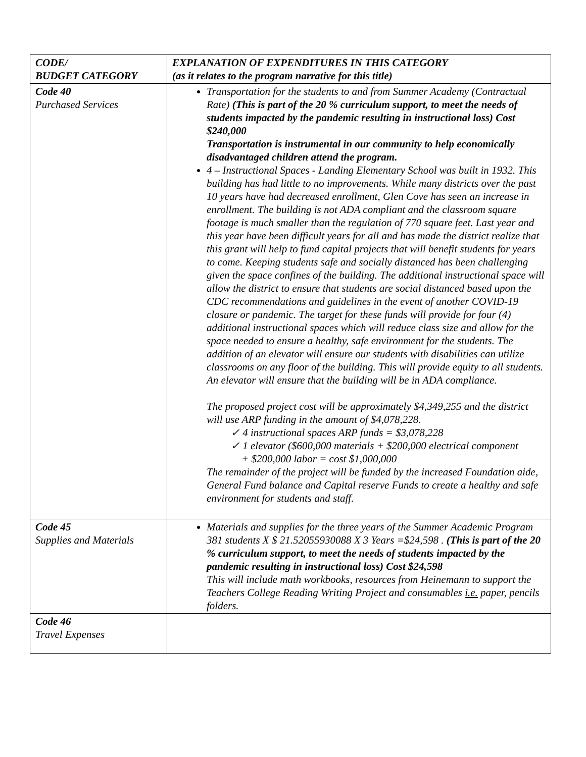| CODE/ BUDGET CATEGORY | EXPLANATION OF EXPENDITURES IN THIS CATEGORY (as it relates to the program narrative for this title) |
| --- | --- |
| Code 40 Purchased Services | Transportation for the students to and from Summer Academy (Contractual Rate) (This is part of the 20 % curriculum support, to meet the needs of students impacted by the pandemic resulting in instructional loss) Cost $240,000 Transportation is instrumental in our community to help economically disadvantaged children attend the program. 4 – Instructional Spaces - Landing Elementary School was built in 1932. This building has had little to no improvements. While many districts over the past 10 years have had decreased enrollment, Glen Cove has seen an increase in enrollment. The building is not ADA compliant and the classroom square footage is much smaller than the regulation of 770 square feet. Last year and this year have been difficult years for all and has made the district realize that this grant will help to fund capital projects that will benefit students for years to come. Keeping students safe and socially distanced has been challenging given the space confines of the building. The additional instructional space will allow the district to ensure that students are social distanced based upon the CDC recommendations and guidelines in the event of another COVID-19 closure or pandemic. The target for these funds will provide for four (4) additional instructional spaces which will reduce class size and allow for the space needed to ensure a healthy, safe environment for the students. The addition of an elevator will ensure our students with disabilities can utilize classrooms on any floor of the building. This will provide equity to all students. An elevator will ensure that the building will be in ADA compliance. The proposed project cost will be approximately $4,349,255 and the district will use ARP funding in the amount of $4,078,228. ✓ 4 instructional spaces ARP funds = $3,078,228 ✓ 1 elevator ($600,000 materials + $200,000 electrical component + $200,000 labor = cost $1,000,000 The remainder of the project will be funded by the increased Foundation aide, General Fund balance and Capital reserve Funds to create a healthy and safe environment for students and staff. |
| Code 45 Supplies and Materials | Materials and supplies for the three years of the Summer Academic Program 381 students X $ 21.52055930088 X 3 Years =$24,598 . (This is part of the 20 % curriculum support, to meet the needs of students impacted by the pandemic resulting in instructional loss) Cost $24,598 This will include math workbooks, resources from Heinemann to support the Teachers College Reading Writing Project and consumables i.e. paper, pencils folders. |
| Code 46 Travel Expenses | |